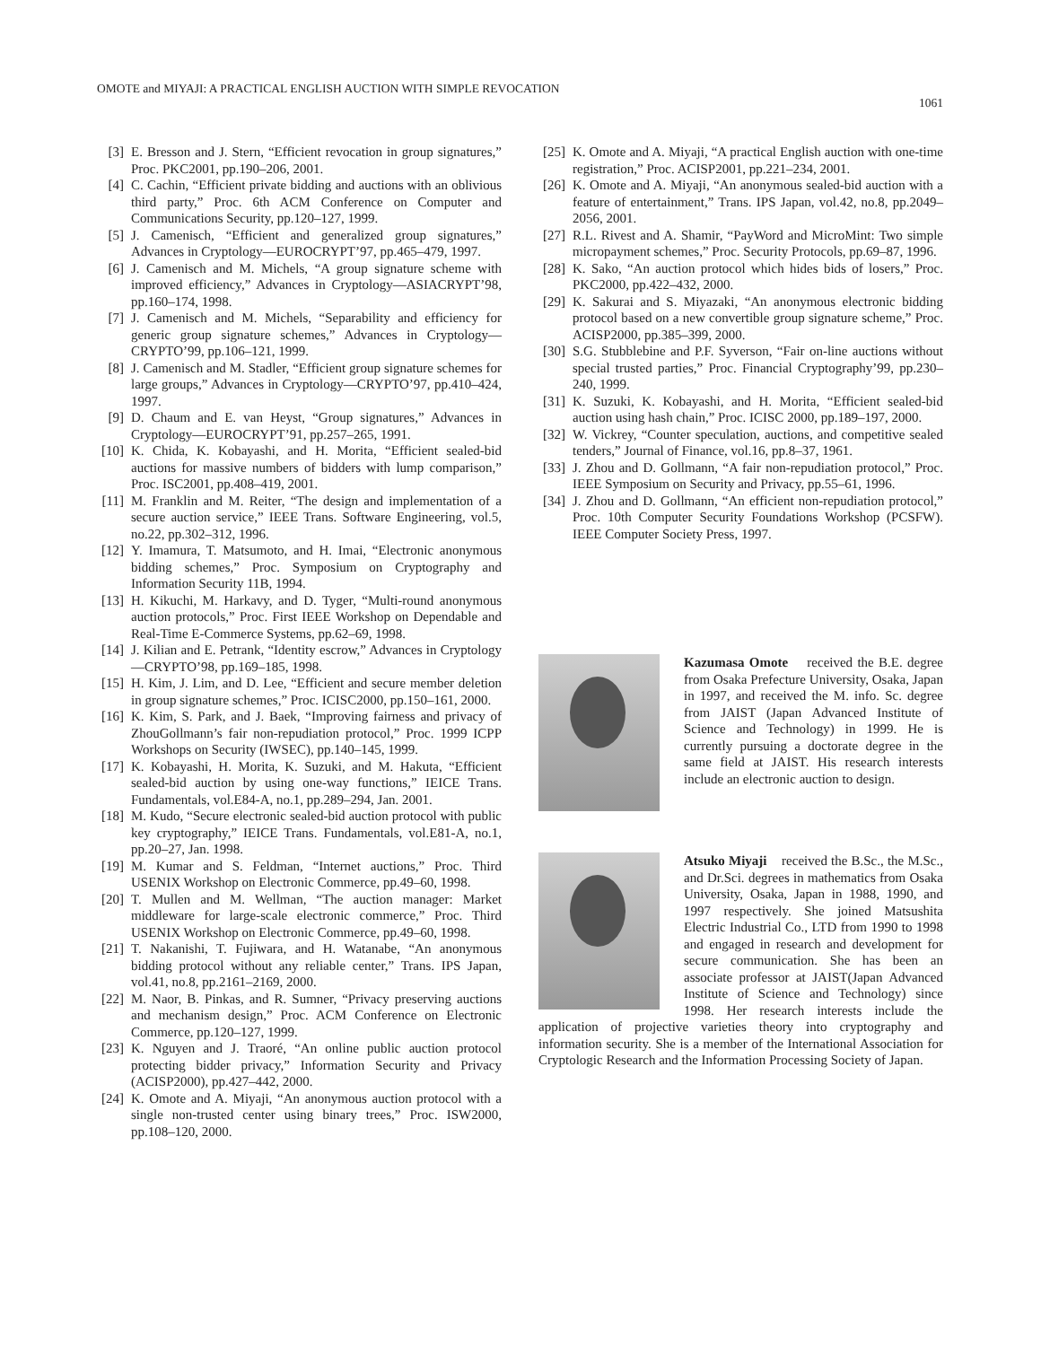OMOTE and MIYAJI: A PRACTICAL ENGLISH AUCTION WITH SIMPLE REVOCATION 1061
[3] E. Bresson and J. Stern, “Efficient revocation in group signatures,” Proc. PKC2001, pp.190–206, 2001.
[4] C. Cachin, “Efficient private bidding and auctions with an oblivious third party,” Proc. 6th ACM Conference on Computer and Communications Security, pp.120–127, 1999.
[5] J. Camenisch, “Efficient and generalized group signatures,” Advances in Cryptology—EUROCRYPT’97, pp.465–479, 1997.
[6] J. Camenisch and M. Michels, “A group signature scheme with improved efficiency,” Advances in Cryptology—ASIACRYPT’98, pp.160–174, 1998.
[7] J. Camenisch and M. Michels, “Separability and efficiency for generic group signature schemes,” Advances in Cryptology—CRYPTO’99, pp.106–121, 1999.
[8] J. Camenisch and M. Stadler, “Efficient group signature schemes for large groups,” Advances in Cryptology—CRYPTO’97, pp.410–424, 1997.
[9] D. Chaum and E. van Heyst, “Group signatures,” Advances in Cryptology—EUROCRYPT’91, pp.257–265, 1991.
[10] K. Chida, K. Kobayashi, and H. Morita, “Efficient sealed-bid auctions for massive numbers of bidders with lump comparison,” Proc. ISC2001, pp.408–419, 2001.
[11] M. Franklin and M. Reiter, “The design and implementation of a secure auction service,” IEEE Trans. Software Engineering, vol.5, no.22, pp.302–312, 1996.
[12] Y. Imamura, T. Matsumoto, and H. Imai, “Electronic anonymous bidding schemes,” Proc. Symposium on Cryptography and Information Security 11B, 1994.
[13] H. Kikuchi, M. Harkavy, and D. Tyger, “Multi-round anonymous auction protocols,” Proc. First IEEE Workshop on Dependable and Real-Time E-Commerce Systems, pp.62–69, 1998.
[14] J. Kilian and E. Petrank, “Identity escrow,” Advances in Cryptology—CRYPTO’98, pp.169–185, 1998.
[15] H. Kim, J. Lim, and D. Lee, “Efficient and secure member deletion in group signature schemes,” Proc. ICISC2000, pp.150–161, 2000.
[16] K. Kim, S. Park, and J. Baek, “Improving fairness and privacy of ZhouGollmann’s fair non-repudiation protocol,” Proc. 1999 ICPP Workshops on Security (IWSEC), pp.140–145, 1999.
[17] K. Kobayashi, H. Morita, K. Suzuki, and M. Hakuta, “Efficient sealed-bid auction by using one-way functions,” IEICE Trans. Fundamentals, vol.E84-A, no.1, pp.289–294, Jan. 2001.
[18] M. Kudo, “Secure electronic sealed-bid auction protocol with public key cryptography,” IEICE Trans. Fundamentals, vol.E81-A, no.1, pp.20–27, Jan. 1998.
[19] M. Kumar and S. Feldman, “Internet auctions,” Proc. Third USENIX Workshop on Electronic Commerce, pp.49–60, 1998.
[20] T. Mullen and M. Wellman, “The auction manager: Market middleware for large-scale electronic commerce,” Proc. Third USENIX Workshop on Electronic Commerce, pp.49–60, 1998.
[21] T. Nakanishi, T. Fujiwara, and H. Watanabe, “An anonymous bidding protocol without any reliable center,” Trans. IPS Japan, vol.41, no.8, pp.2161–2169, 2000.
[22] M. Naor, B. Pinkas, and R. Sumner, “Privacy preserving auctions and mechanism design,” Proc. ACM Conference on Electronic Commerce, pp.120–127, 1999.
[23] K. Nguyen and J. Traoré, “An online public auction protocol protecting bidder privacy,” Information Security and Privacy (ACISP2000), pp.427–442, 2000.
[24] K. Omote and A. Miyaji, “An anonymous auction protocol with a single non-trusted center using binary trees,” Proc. ISW2000, pp.108–120, 2000.
[25] K. Omote and A. Miyaji, “A practical English auction with one-time registration,” Proc. ACISP2001, pp.221–234, 2001.
[26] K. Omote and A. Miyaji, “An anonymous sealed-bid auction with a feature of entertainment,” Trans. IPS Japan, vol.42, no.8, pp.2049–2056, 2001.
[27] R.L. Rivest and A. Shamir, “PayWord and MicroMint: Two simple micropayment schemes,” Proc. Security Protocols, pp.69–87, 1996.
[28] K. Sako, “An auction protocol which hides bids of losers,” Proc. PKC2000, pp.422–432, 2000.
[29] K. Sakurai and S. Miyazaki, “An anonymous electronic bidding protocol based on a new convertible group signature scheme,” Proc. ACISP2000, pp.385–399, 2000.
[30] S.G. Stubblebine and P.F. Syverson, “Fair on-line auctions without special trusted parties,” Proc. Financial Cryptography’99, pp.230–240, 1999.
[31] K. Suzuki, K. Kobayashi, and H. Morita, “Efficient sealed-bid auction using hash chain,” Proc. ICISC 2000, pp.189–197, 2000.
[32] W. Vickrey, “Counter speculation, auctions, and competitive sealed tenders,” Journal of Finance, vol.16, pp.8–37, 1961.
[33] J. Zhou and D. Gollmann, “A fair non-repudiation protocol,” Proc. IEEE Symposium on Security and Privacy, pp.55–61, 1996.
[34] J. Zhou and D. Gollmann, “An efficient non-repudiation protocol,” Proc. 10th Computer Security Foundations Workshop (PCSFW). IEEE Computer Society Press, 1997.
Kazumasa Omote received the B.E. degree from Osaka Prefecture University, Osaka, Japan in 1997, and received the M. info. Sc. degree from JAIST (Japan Advanced Institute of Science and Technology) in 1999. He is currently pursuing a doctorate degree in the same field at JAIST. His research interests include an electronic auction to design.
Atsuko Miyaji received the B.Sc., the M.Sc., and Dr.Sci. degrees in mathematics from Osaka University, Osaka, Japan in 1988, 1990, and 1997 respectively. She joined Matsushita Electric Industrial Co., LTD from 1990 to 1998 and engaged in research and development for secure communication. She has been an associate professor at JAIST(Japan Advanced Institute of Science and Technology) since 1998. Her research interests include the application of projective varieties theory into cryptography and information security. She is a member of the International Association for Cryptologic Research and the Information Processing Society of Japan.